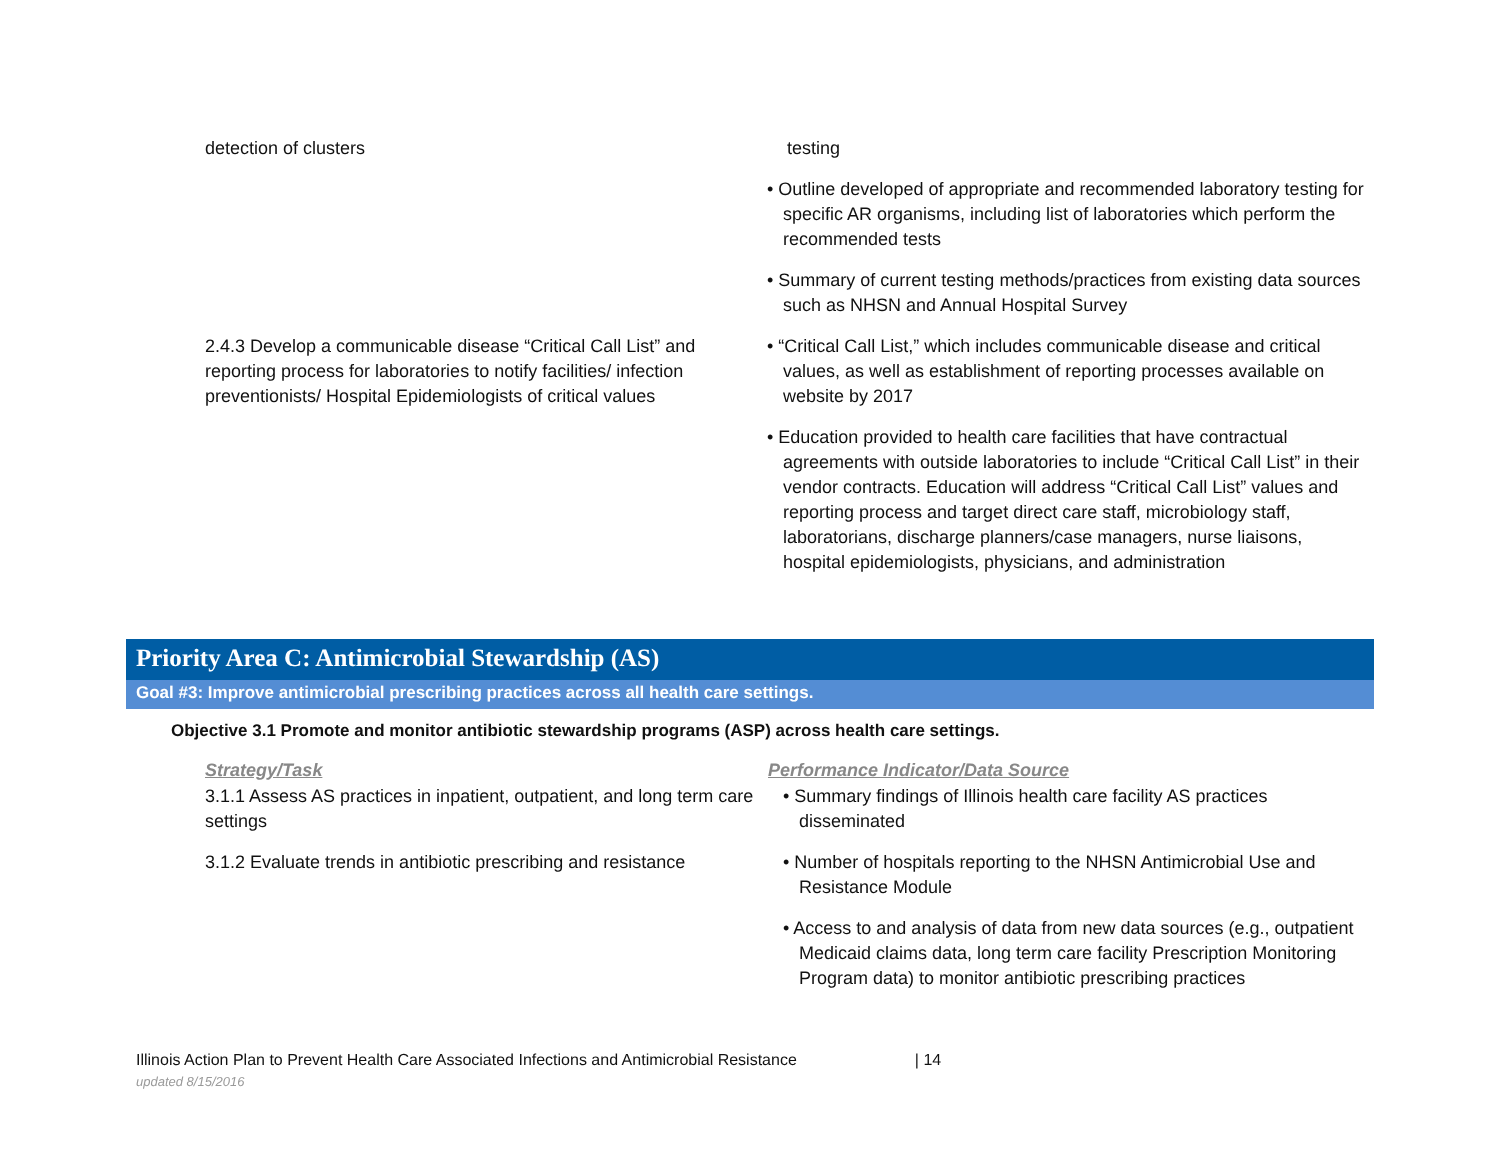| detection of clusters | testing • Outline developed of appropriate and recommended laboratory testing for specific AR organisms, including list of laboratories which perform the recommended tests • Summary of current testing methods/practices from existing data sources such as NHSN and Annual Hospital Survey |
| 2.4.3 Develop a communicable disease “Critical Call List” and reporting process for laboratories to notify facilities/ infection preventionists/ Hospital Epidemiologists of critical values | • “Critical Call List,” which includes communicable disease and critical values, as well as establishment of reporting processes available on website by 2017 • Education provided to health care facilities that have contractual agreements with outside laboratories to include “Critical Call List” in their vendor contracts. Education will address “Critical Call List” values and reporting process and target direct care staff, microbiology staff, laboratorians, discharge planners/case managers, nurse liaisons, hospital epidemiologists, physicians, and administration |
Priority Area C: Antimicrobial Stewardship (AS)
Goal #3: Improve antimicrobial prescribing practices across all health care settings.
Objective 3.1 Promote and monitor antibiotic stewardship programs (ASP) across health care settings.
| Strategy/Task | Performance Indicator/Data Source |
| --- | --- |
| 3.1.1 Assess AS practices in inpatient, outpatient, and long term care settings | • Summary findings of Illinois health care facility AS practices disseminated |
| 3.1.2 Evaluate trends in antibiotic prescribing and resistance | • Number of hospitals reporting to the NHSN Antimicrobial Use and Resistance Module • Access to and analysis of data from new data sources (e.g., outpatient Medicaid claims data, long term care facility Prescription Monitoring Program data) to monitor antibiotic prescribing practices |
Illinois Action Plan to Prevent Health Care Associated Infections and Antimicrobial Resistance | 14
updated 8/15/2016